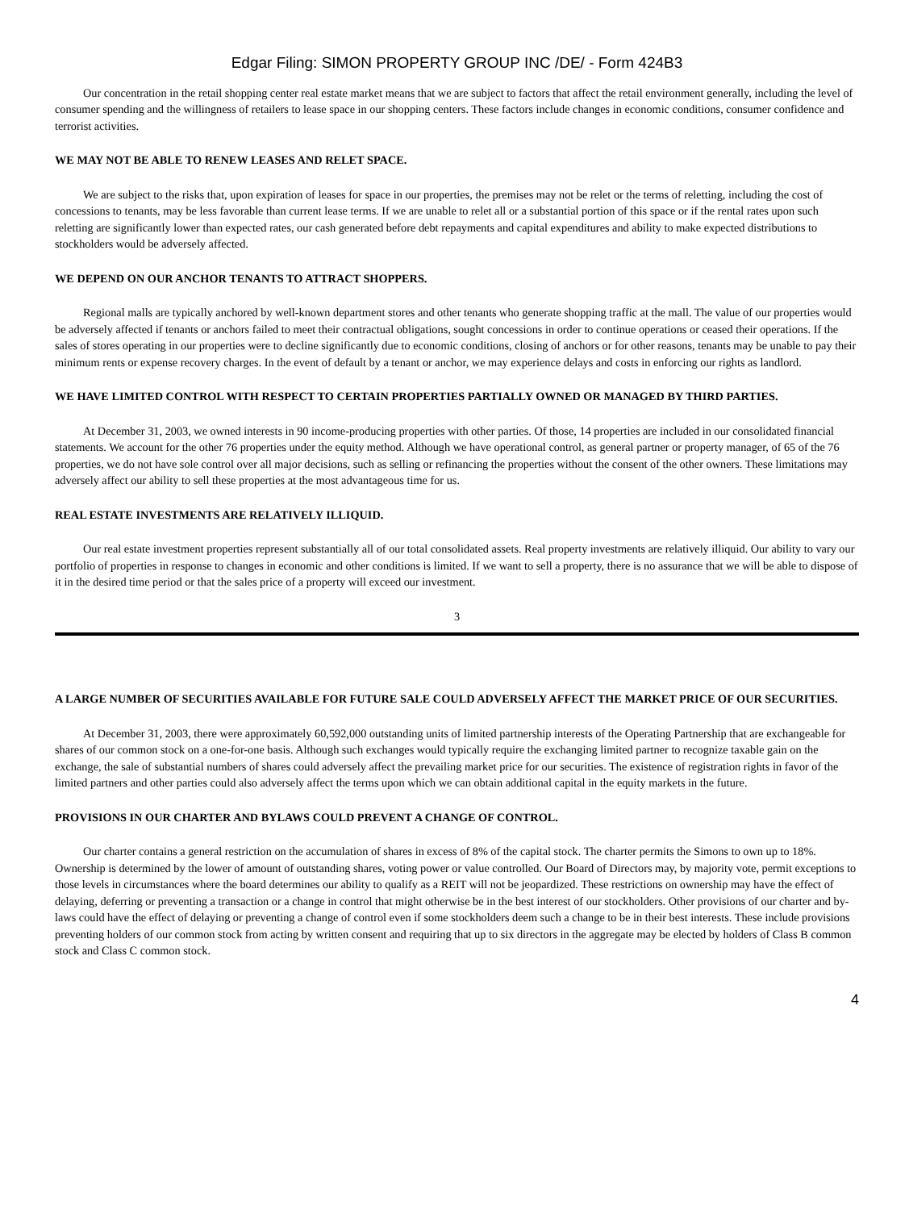Edgar Filing: SIMON PROPERTY GROUP INC /DE/ - Form 424B3
Our concentration in the retail shopping center real estate market means that we are subject to factors that affect the retail environment generally, including the level of consumer spending and the willingness of retailers to lease space in our shopping centers. These factors include changes in economic conditions, consumer confidence and terrorist activities.
WE MAY NOT BE ABLE TO RENEW LEASES AND RELET SPACE.
We are subject to the risks that, upon expiration of leases for space in our properties, the premises may not be relet or the terms of reletting, including the cost of concessions to tenants, may be less favorable than current lease terms. If we are unable to relet all or a substantial portion of this space or if the rental rates upon such reletting are significantly lower than expected rates, our cash generated before debt repayments and capital expenditures and ability to make expected distributions to stockholders would be adversely affected.
WE DEPEND ON OUR ANCHOR TENANTS TO ATTRACT SHOPPERS.
Regional malls are typically anchored by well-known department stores and other tenants who generate shopping traffic at the mall. The value of our properties would be adversely affected if tenants or anchors failed to meet their contractual obligations, sought concessions in order to continue operations or ceased their operations. If the sales of stores operating in our properties were to decline significantly due to economic conditions, closing of anchors or for other reasons, tenants may be unable to pay their minimum rents or expense recovery charges. In the event of default by a tenant or anchor, we may experience delays and costs in enforcing our rights as landlord.
WE HAVE LIMITED CONTROL WITH RESPECT TO CERTAIN PROPERTIES PARTIALLY OWNED OR MANAGED BY THIRD PARTIES.
At December 31, 2003, we owned interests in 90 income-producing properties with other parties. Of those, 14 properties are included in our consolidated financial statements. We account for the other 76 properties under the equity method. Although we have operational control, as general partner or property manager, of 65 of the 76 properties, we do not have sole control over all major decisions, such as selling or refinancing the properties without the consent of the other owners. These limitations may adversely affect our ability to sell these properties at the most advantageous time for us.
REAL ESTATE INVESTMENTS ARE RELATIVELY ILLIQUID.
Our real estate investment properties represent substantially all of our total consolidated assets. Real property investments are relatively illiquid. Our ability to vary our portfolio of properties in response to changes in economic and other conditions is limited. If we want to sell a property, there is no assurance that we will be able to dispose of it in the desired time period or that the sales price of a property will exceed our investment.
3
A LARGE NUMBER OF SECURITIES AVAILABLE FOR FUTURE SALE COULD ADVERSELY AFFECT THE MARKET PRICE OF OUR SECURITIES.
At December 31, 2003, there were approximately 60,592,000 outstanding units of limited partnership interests of the Operating Partnership that are exchangeable for shares of our common stock on a one-for-one basis. Although such exchanges would typically require the exchanging limited partner to recognize taxable gain on the exchange, the sale of substantial numbers of shares could adversely affect the prevailing market price for our securities. The existence of registration rights in favor of the limited partners and other parties could also adversely affect the terms upon which we can obtain additional capital in the equity markets in the future.
PROVISIONS IN OUR CHARTER AND BYLAWS COULD PREVENT A CHANGE OF CONTROL.
Our charter contains a general restriction on the accumulation of shares in excess of 8% of the capital stock. The charter permits the Simons to own up to 18%. Ownership is determined by the lower of amount of outstanding shares, voting power or value controlled. Our Board of Directors may, by majority vote, permit exceptions to those levels in circumstances where the board determines our ability to qualify as a REIT will not be jeopardized. These restrictions on ownership may have the effect of delaying, deferring or preventing a transaction or a change in control that might otherwise be in the best interest of our stockholders. Other provisions of our charter and by-laws could have the effect of delaying or preventing a change of control even if some stockholders deem such a change to be in their best interests. These include provisions preventing holders of our common stock from acting by written consent and requiring that up to six directors in the aggregate may be elected by holders of Class B common stock and Class C common stock.
4